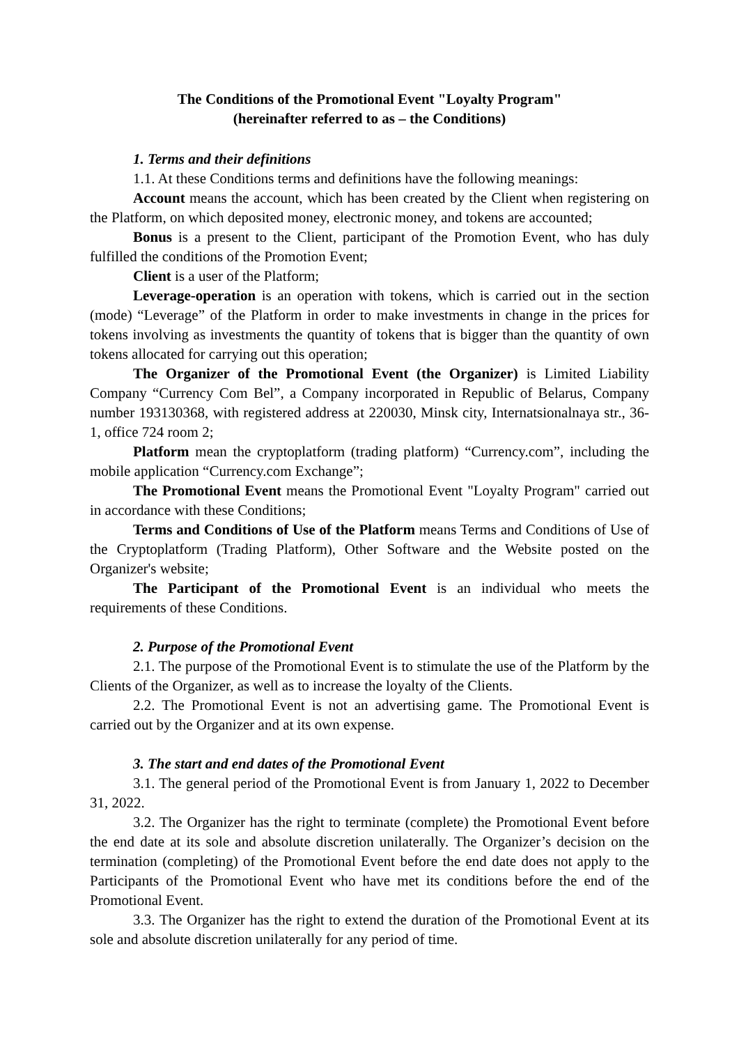The Conditions of the Promotional Event "Loyalty Program"
(hereinafter referred to as – the Conditions)
1. Terms and their definitions
1.1. At these Conditions terms and definitions have the following meanings:
Account means the account, which has been created by the Client when registering on the Platform, on which deposited money, electronic money, and tokens are accounted;
Bonus is a present to the Client, participant of the Promotion Event, who has duly fulfilled the conditions of the Promotion Event;
Client is a user of the Platform;
Leverage-operation is an operation with tokens, which is carried out in the section (mode) “Leverage” of the Platform in order to make investments in change in the prices for tokens involving as investments the quantity of tokens that is bigger than the quantity of own tokens allocated for carrying out this operation;
The Organizer of the Promotional Event (the Organizer) is Limited Liability Company “Currency Com Bel”, a Company incorporated in Republic of Belarus, Company number 193130368, with registered address at 220030, Minsk city, Internatsionalnaya str., 36-1, office 724 room 2;
Platform mean the cryptoplatform (trading platform) “Currency.com”, including the mobile application “Currency.com Exchange”;
The Promotional Event means the Promotional Event "Loyalty Program" carried out in accordance with these Conditions;
Terms and Conditions of Use of the Platform means Terms and Conditions of Use of the Cryptoplatform (Trading Platform), Other Software and the Website posted on the Organizer's website;
The Participant of the Promotional Event is an individual who meets the requirements of these Conditions.
2. Purpose of the Promotional Event
2.1. The purpose of the Promotional Event is to stimulate the use of the Platform by the Clients of the Organizer, as well as to increase the loyalty of the Clients.
2.2. The Promotional Event is not an advertising game. The Promotional Event is carried out by the Organizer and at its own expense.
3. The start and end dates of the Promotional Event
3.1. The general period of the Promotional Event is from January 1, 2022 to December 31, 2022.
3.2. The Organizer has the right to terminate (complete) the Promotional Event before the end date at its sole and absolute discretion unilaterally. The Organizer’s decision on the termination (completing) of the Promotional Event before the end date does not apply to the Participants of the Promotional Event who have met its conditions before the end of the Promotional Event.
3.3. The Organizer has the right to extend the duration of the Promotional Event at its sole and absolute discretion unilaterally for any period of time.